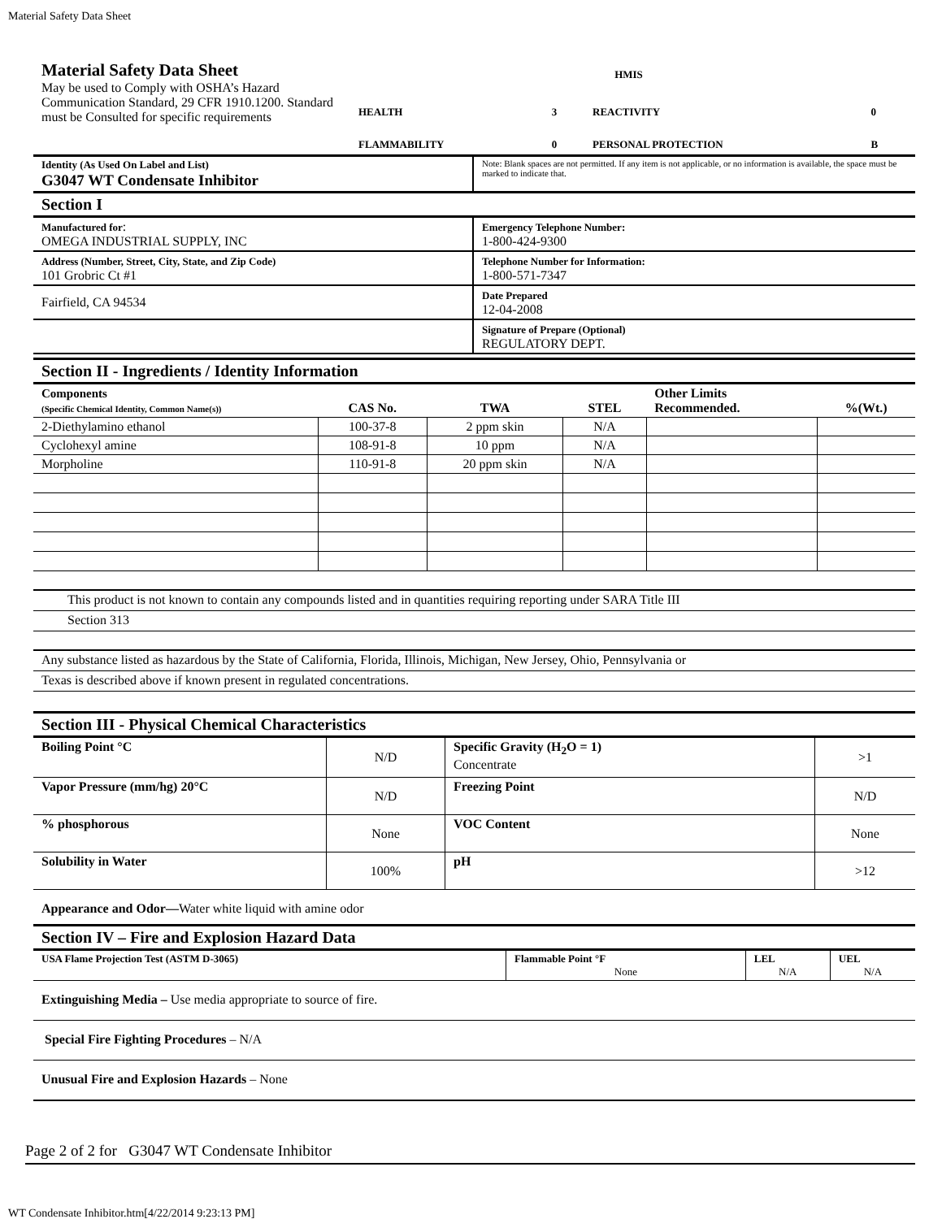Material Safety Data Sheet
| Material Safety Data Sheet May be used to Comply with OSHA’s Hazard Communication Standard, 29 CFR 1910.1200. Standard must be Consulted for specific requirements | HMIS / HEALTH / 3 / REACTIVITY / 0 / / FLAMMABILITY / 0 / PERSONAL PROTECTION / B / |
| Identity (As Used On Label and List) G3047 WT Condensate Inhibitor | Note: Blank spaces are not permitted. If any item is not applicable, or no information is available, the space must be marked to indicate that. |
Section I
| Manufactured for : OMEGA INDUSTRIAL SUPPLY, INC | Emergency Telephone Number: 1-800-424-9300 |
| Address (Number, Street, City, State, and Zip Code) 101 Grobric Ct #1 | Telephone Number for Information: 1-800-571-7347 |
| Fairfield, CA 94534 | Date Prepared 12-04-2008 |
| | Signature of Prepare (Optional) REGULATORY DEPT. |
Section II - Ingredients / Identity Information
| Components (Specific Chemical Identity, Common Name(s)) | CAS No. | TWA | STEL | Other Limits Recommended. | %(Wt.) |
| --- | --- | --- | --- | --- | --- |
| 2-Diethylamino ethanol | 100-37-8 | 2 ppm skin | N/A | | |
| Cyclohexyl amine | 108-91-8 | 10 ppm | N/A | | |
| Morpholine | 110-91-8 | 20 ppm skin | N/A | | |
This product is not known to contain any compounds listed and in quantities requiring reporting under SARA Title III
Section 313
Any substance listed as hazardous by the State of California, Florida, Illinois, Michigan, New Jersey, Ohio, Pennsylvania or
Texas is described above if known present in regulated concentrations.
Section III - Physical Chemical Characteristics
| Boiling Point °C | N/D | Specific Gravity (H<sub>2</sub>O = 1) Concentrate | >1 |
| Vapor Pressure (mm/hg) 20°C | N/D | Freezing Point | N/D |
| % phosphorous | None | VOC Content | None |
| Solubility in Water | 100% | pH | >12 |
Appearance and Odor—Water white liquid with amine odor
Section IV – Fire and Explosion Hazard Data
| USA Flame Projection Test (ASTM D-3065) | Flammable Point °F None | LEL N/A | UEL N/A |
Extinguishing Media – Use media appropriate to source of fire.
Special Fire Fighting Procedures – N/A
Unusual Fire and Explosion Hazards – None
Page 2 of 2 for G3047 WT Condensate Inhibitor
WT Condensate Inhibitor.htm[4/22/2014 9:23:13 PM]